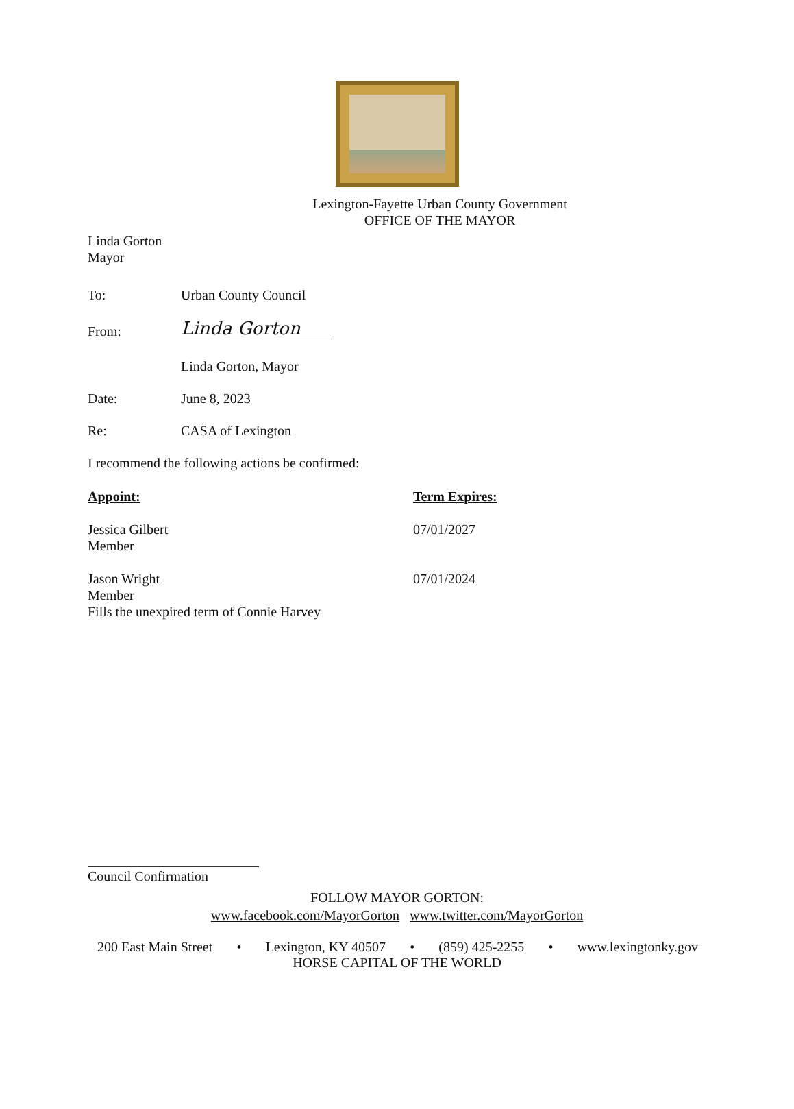Lexington-Fayette Urban County Government
OFFICE OF THE MAYOR
Linda Gorton
Mayor
To: Urban County Council
From:
Linda Gorton
Linda Gorton, Mayor
Date: June 8, 2023
Re: CASA of Lexington
I recommend the following actions be confirmed:
Appoint: Term Expires:
Jessica Gilbert
Member
07/01/2027
Jason Wright
Member
Fills the unexpired term of Connie Harvey
07/01/2024
Council Confirmation
FOLLOW MAYOR GORTON:
www.facebook.com/MayorGorton www.twitter.com/MayorGorton
200 East Main Street • Lexington, KY 40507 • (859) 425-2255 • www.lexingtonky.gov
HORSE CAPITAL OF THE WORLD